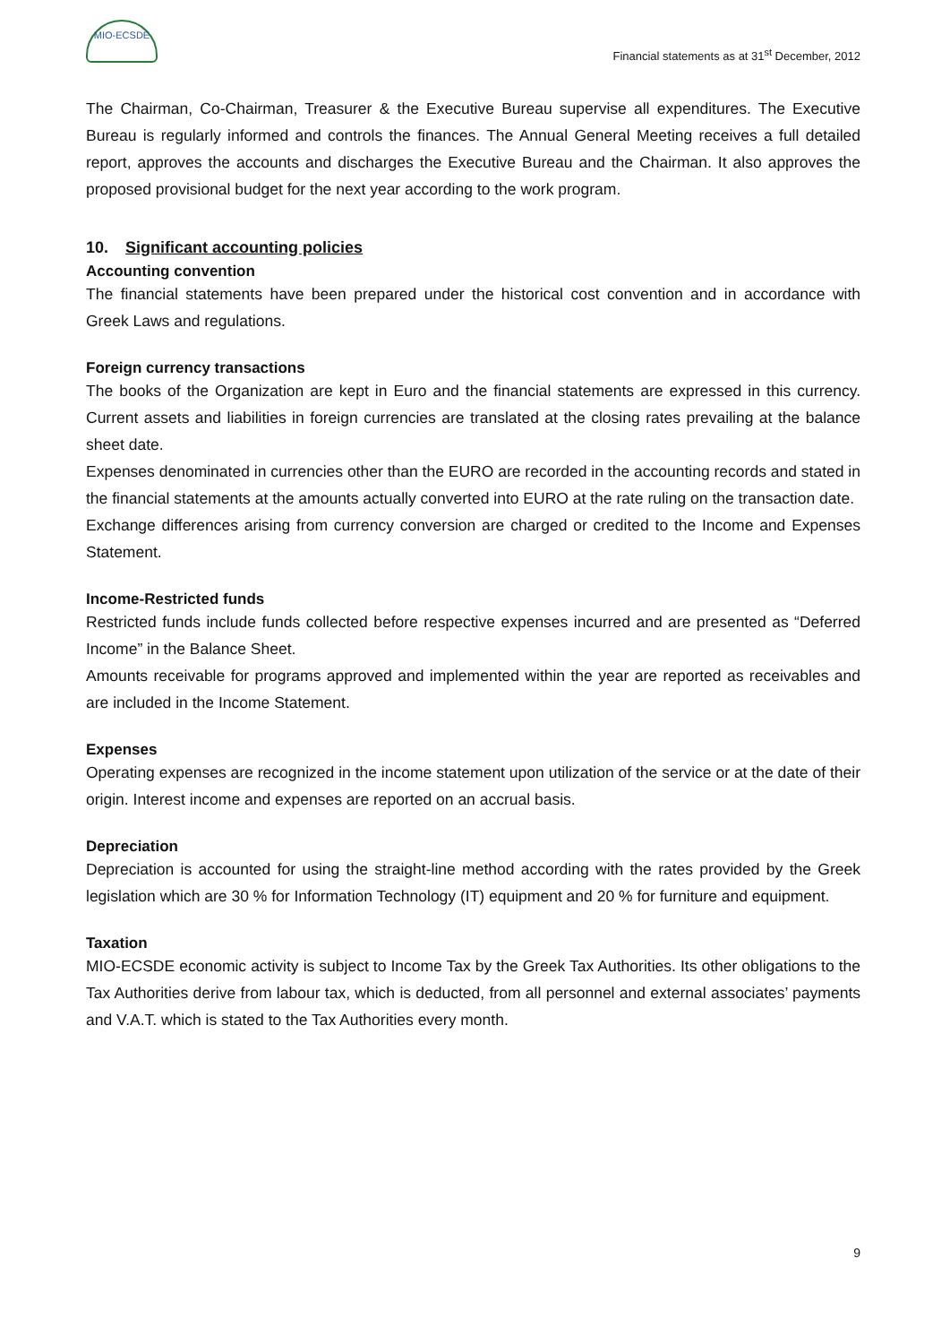MIO-ECSDE
Financial statements as at 31<sup>st</sup> December, 2012
The Chairman, Co-Chairman, Treasurer & the Executive Bureau supervise all expenditures. The Executive Bureau is regularly informed and controls the finances. The Annual General Meeting receives a full detailed report, approves the accounts and discharges the Executive Bureau and the Chairman. It also approves the proposed provisional budget for the next year according to the work program.
10. Significant accounting policies
Accounting convention
The financial statements have been prepared under the historical cost convention and in accordance with Greek Laws and regulations.
Foreign currency transactions
The books of the Organization are kept in Euro and the financial statements are expressed in this currency. Current assets and liabilities in foreign currencies are translated at the closing rates prevailing at the balance sheet date.
Expenses denominated in currencies other than the EURO are recorded in the accounting records and stated in the financial statements at the amounts actually converted into EURO at the rate ruling on the transaction date.
Exchange differences arising from currency conversion are charged or credited to the Income and Expenses Statement.
Income-Restricted funds
Restricted funds include funds collected before respective expenses incurred and are presented as “Deferred Income” in the Balance Sheet.
Amounts receivable for programs approved and implemented within the year are reported as receivables and are included in the Income Statement.
Expenses
Operating expenses are recognized in the income statement upon utilization of the service or at the date of their origin. Interest income and expenses are reported on an accrual basis.
Depreciation
Depreciation is accounted for using the straight-line method according with the rates provided by the Greek legislation which are 30 % for Information Technology (IT) equipment and 20 % for furniture and equipment.
Taxation
MIO-ECSDE economic activity is subject to Income Tax by the Greek Tax Authorities. Its other obligations to the Tax Authorities derive from labour tax, which is deducted, from all personnel and external associates’ payments and V.A.T. which is stated to the Tax Authorities every month.
9